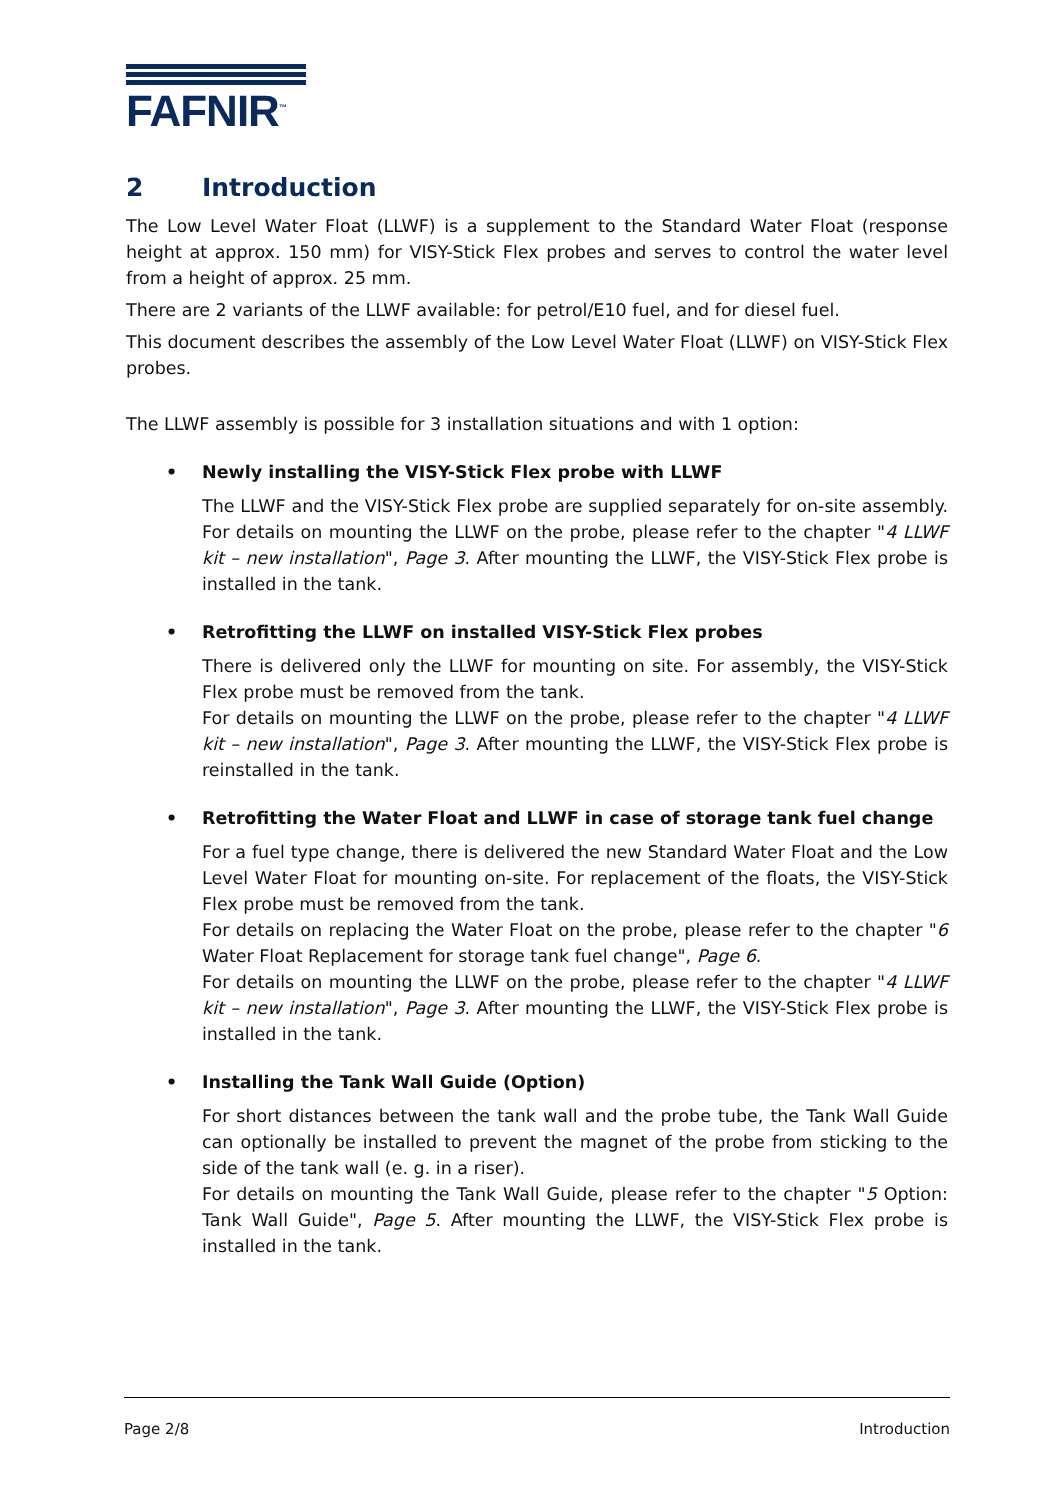FAFNIR<sup>™</sup>
2 Introduction
The Low Level Water Float (LLWF) is a supplement to the Standard Water Float (response height at approx. 150 mm) for VISY-Stick Flex probes and serves to control the water level from a height of approx. 25 mm.
There are 2 variants of the LLWF available: for petrol/E10 fuel, and for diesel fuel.
This document describes the assembly of the Low Level Water Float (LLWF) on VISY-Stick Flex probes.
The LLWF assembly is possible for 3 installation situations and with 1 option:
• Newly installing the VISY-Stick Flex probe with LLWF
The LLWF and the VISY-Stick Flex probe are supplied separately for on-site assembly. For details on mounting the LLWF on the probe, please refer to the chapter "4 LLWF kit – new installation", Page 3. After mounting the LLWF, the VISY-Stick Flex probe is installed in the tank.
• Retrofitting the LLWF on installed VISY-Stick Flex probes
There is delivered only the LLWF for mounting on site. For assembly, the VISY-Stick Flex probe must be removed from the tank.
For details on mounting the LLWF on the probe, please refer to the chapter "4 LLWF kit – new installation", Page 3. After mounting the LLWF, the VISY-Stick Flex probe is reinstalled in the tank.
• Retrofitting the Water Float and LLWF in case of storage tank fuel change
For a fuel type change, there is delivered the new Standard Water Float and the Low Level Water Float for mounting on-site. For replacement of the floats, the VISY-Stick Flex probe must be removed from the tank.
For details on replacing the Water Float on the probe, please refer to the chapter "6 Water Float Replacement for storage tank fuel change", Page 6.
For details on mounting the LLWF on the probe, please refer to the chapter "4 LLWF kit – new installation", Page 3. After mounting the LLWF, the VISY-Stick Flex probe is installed in the tank.
• Installing the Tank Wall Guide (Option)
For short distances between the tank wall and the probe tube, the Tank Wall Guide can optionally be installed to prevent the magnet of the probe from sticking to the side of the tank wall (e. g. in a riser).
For details on mounting the Tank Wall Guide, please refer to the chapter "5 Option: Tank Wall Guide", Page 5. After mounting the LLWF, the VISY-Stick Flex probe is installed in the tank.
Page 2/8 Introduction